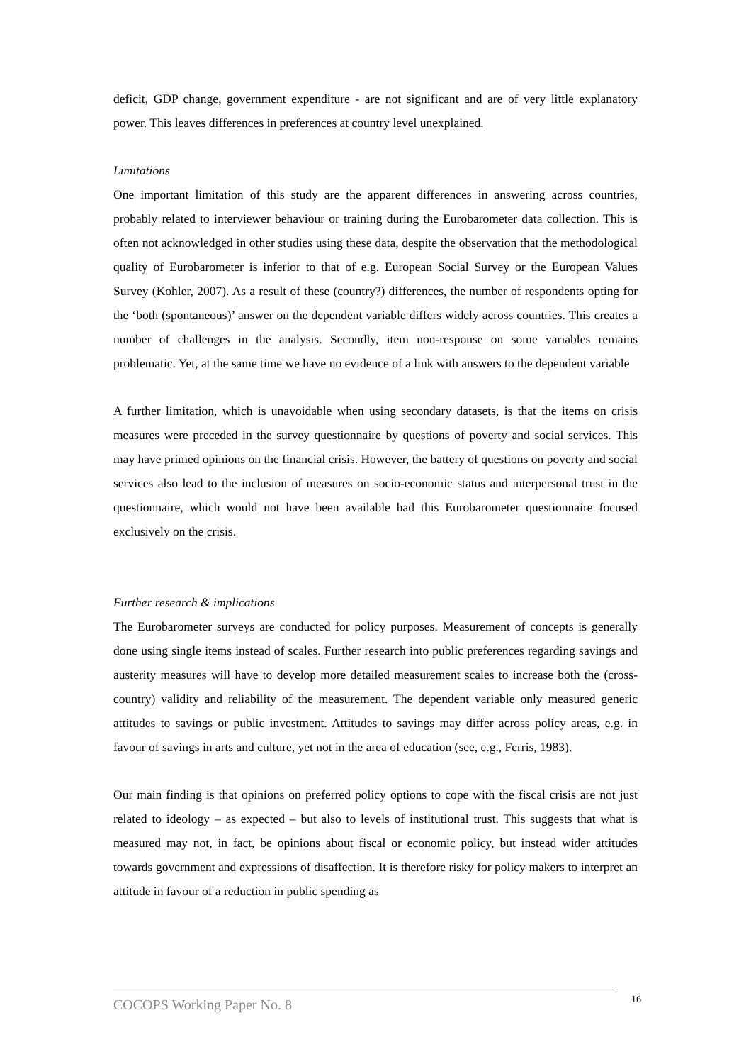deficit, GDP change, government expenditure - are not significant and are of very little explanatory power. This leaves differences in preferences at country level unexplained.
Limitations
One important limitation of this study are the apparent differences in answering across countries, probably related to interviewer behaviour or training during the Eurobarometer data collection. This is often not acknowledged in other studies using these data, despite the observation that the methodological quality of Eurobarometer is inferior to that of e.g. European Social Survey or the European Values Survey (Kohler, 2007). As a result of these (country?) differences, the number of respondents opting for the ‘both (spontaneous)’ answer on the dependent variable differs widely across countries. This creates a number of challenges in the analysis. Secondly, item non-response on some variables remains problematic. Yet, at the same time we have no evidence of a link with answers to the dependent variable
A further limitation, which is unavoidable when using secondary datasets, is that the items on crisis measures were preceded in the survey questionnaire by questions of poverty and social services. This may have primed opinions on the financial crisis. However, the battery of questions on poverty and social services also lead to the inclusion of measures on socio-economic status and interpersonal trust in the questionnaire, which would not have been available had this Eurobarometer questionnaire focused exclusively on the crisis.
Further research & implications
The Eurobarometer surveys are conducted for policy purposes. Measurement of concepts is generally done using single items instead of scales. Further research into public preferences regarding savings and austerity measures will have to develop more detailed measurement scales to increase both the (cross-country) validity and reliability of the measurement. The dependent variable only measured generic attitudes to savings or public investment. Attitudes to savings may differ across policy areas, e.g. in favour of savings in arts and culture, yet not in the area of education (see, e.g., Ferris, 1983).
Our main finding is that opinions on preferred policy options to cope with the fiscal crisis are not just related to ideology – as expected – but also to levels of institutional trust. This suggests that what is measured may not, in fact, be opinions about fiscal or economic policy, but instead wider attitudes towards government and expressions of disaffection. It is therefore risky for policy makers to interpret an attitude in favour of a reduction in public spending as
COCOPS Working Paper No. 8 16